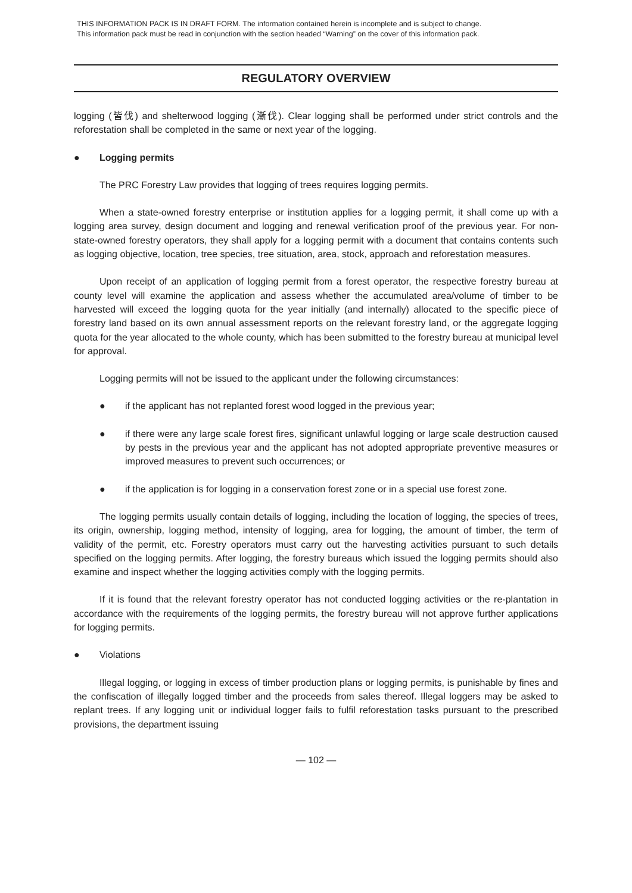THIS INFORMATION PACK IS IN DRAFT FORM. The information contained herein is incomplete and is subject to change.
This information pack must be read in conjunction with the section headed “Warning” on the cover of this information pack.
REGULATORY OVERVIEW
logging (皆伐) and shelterwood logging (漸伐). Clear logging shall be performed under strict controls and the reforestation shall be completed in the same or next year of the logging.
● Logging permits
The PRC Forestry Law provides that logging of trees requires logging permits.
When a state-owned forestry enterprise or institution applies for a logging permit, it shall come up with a logging area survey, design document and logging and renewal verification proof of the previous year. For non-state-owned forestry operators, they shall apply for a logging permit with a document that contains contents such as logging objective, location, tree species, tree situation, area, stock, approach and reforestation measures.
Upon receipt of an application of logging permit from a forest operator, the respective forestry bureau at county level will examine the application and assess whether the accumulated area/volume of timber to be harvested will exceed the logging quota for the year initially (and internally) allocated to the specific piece of forestry land based on its own annual assessment reports on the relevant forestry land, or the aggregate logging quota for the year allocated to the whole county, which has been submitted to the forestry bureau at municipal level for approval.
Logging permits will not be issued to the applicant under the following circumstances:
● if the applicant has not replanted forest wood logged in the previous year;
● if there were any large scale forest fires, significant unlawful logging or large scale destruction caused by pests in the previous year and the applicant has not adopted appropriate preventive measures or improved measures to prevent such occurrences; or
● if the application is for logging in a conservation forest zone or in a special use forest zone.
The logging permits usually contain details of logging, including the location of logging, the species of trees, its origin, ownership, logging method, intensity of logging, area for logging, the amount of timber, the term of validity of the permit, etc. Forestry operators must carry out the harvesting activities pursuant to such details specified on the logging permits. After logging, the forestry bureaus which issued the logging permits should also examine and inspect whether the logging activities comply with the logging permits.
If it is found that the relevant forestry operator has not conducted logging activities or the re-plantation in accordance with the requirements of the logging permits, the forestry bureau will not approve further applications for logging permits.
● Violations
Illegal logging, or logging in excess of timber production plans or logging permits, is punishable by fines and the confiscation of illegally logged timber and the proceeds from sales thereof. Illegal loggers may be asked to replant trees. If any logging unit or individual logger fails to fulfil reforestation tasks pursuant to the prescribed provisions, the department issuing
— 102 —